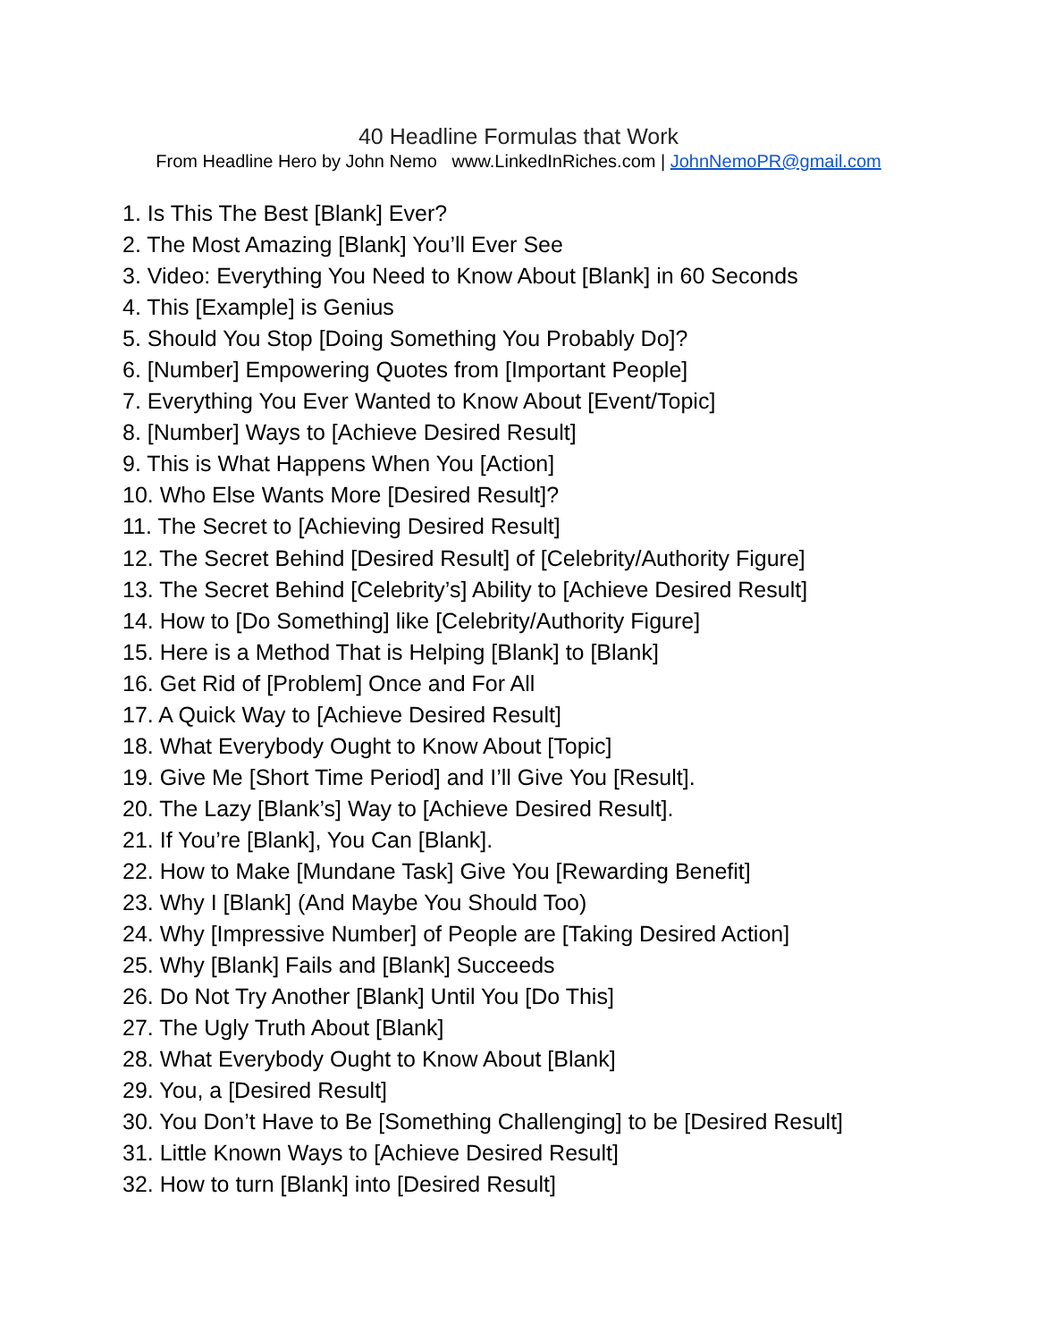40 Headline Formulas that Work
From Headline Hero by John Nemo www.LinkedInRiches.com | JohnNemoPR@gmail.com
1. Is This The Best [Blank] Ever?
2. The Most Amazing [Blank] You’ll Ever See
3. Video: Everything You Need to Know About [Blank] in 60 Seconds
4. This [Example] is Genius
5. Should You Stop [Doing Something You Probably Do]?
6. [Number] Empowering Quotes from [Important People]
7. Everything You Ever Wanted to Know About [Event/Topic]
8. [Number] Ways to [Achieve Desired Result]
9. This is What Happens When You [Action]
10. Who Else Wants More [Desired Result]?
11. The Secret to [Achieving Desired Result]
12. The Secret Behind [Desired Result] of [Celebrity/Authority Figure]
13. The Secret Behind [Celebrity’s] Ability to [Achieve Desired Result]
14. How to [Do Something] like [Celebrity/Authority Figure]
15. Here is a Method That is Helping [Blank] to [Blank]
16. Get Rid of [Problem] Once and For All
17. A Quick Way to [Achieve Desired Result]
18. What Everybody Ought to Know About [Topic]
19. Give Me [Short Time Period] and I’ll Give You [Result].
20. The Lazy [Blank’s] Way to [Achieve Desired Result].
21. If You’re [Blank], You Can [Blank].
22. How to Make [Mundane Task] Give You [Rewarding Benefit]
23. Why I [Blank] (And Maybe You Should Too)
24. Why [Impressive Number] of People are [Taking Desired Action]
25. Why [Blank] Fails and [Blank] Succeeds
26. Do Not Try Another [Blank] Until You [Do This]
27. The Ugly Truth About [Blank]
28. What Everybody Ought to Know About [Blank]
29. You, a [Desired Result]
30. You Don’t Have to Be [Something Challenging] to be [Desired Result]
31. Little Known Ways to [Achieve Desired Result]
32. How to turn [Blank] into [Desired Result]